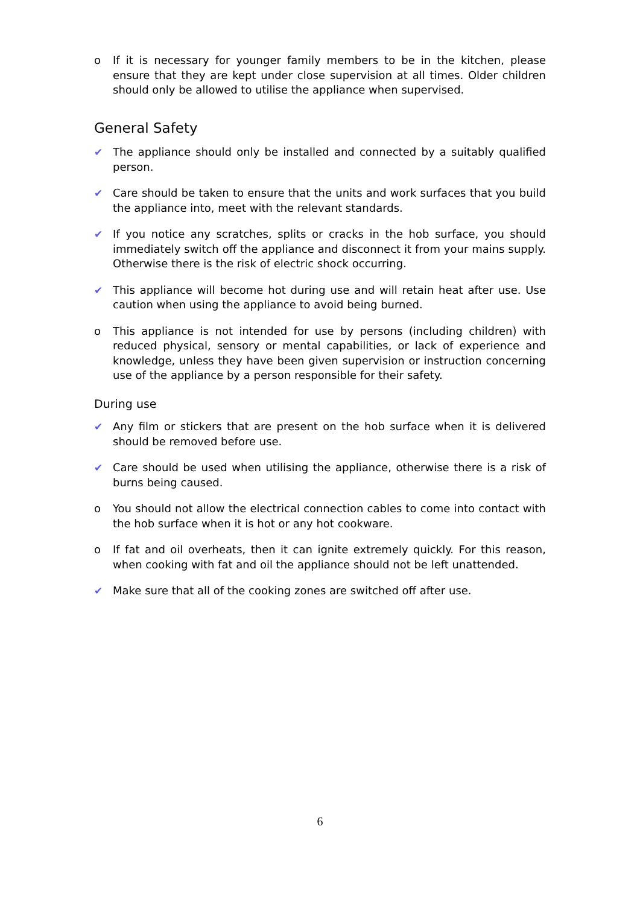o If it is necessary for younger family members to be in the kitchen, please ensure that they are kept under close supervision at all times. Older children should only be allowed to utilise the appliance when supervised.
General Safety
✔ The appliance should only be installed and connected by a suitably qualified person.
✔ Care should be taken to ensure that the units and work surfaces that you build the appliance into, meet with the relevant standards.
✔ If you notice any scratches, splits or cracks in the hob surface, you should immediately switch off the appliance and disconnect it from your mains supply. Otherwise there is the risk of electric shock occurring.
✔ This appliance will become hot during use and will retain heat after use. Use caution when using the appliance to avoid being burned.
o This appliance is not intended for use by persons (including children) with reduced physical, sensory or mental capabilities, or lack of experience and knowledge, unless they have been given supervision or instruction concerning use of the appliance by a person responsible for their safety.
During use
✔ Any film or stickers that are present on the hob surface when it is delivered should be removed before use.
✔ Care should be used when utilising the appliance, otherwise there is a risk of burns being caused.
o You should not allow the electrical connection cables to come into contact with the hob surface when it is hot or any hot cookware.
o If fat and oil overheats, then it can ignite extremely quickly. For this reason, when cooking with fat and oil the appliance should not be left unattended.
✔ Make sure that all of the cooking zones are switched off after use.
6